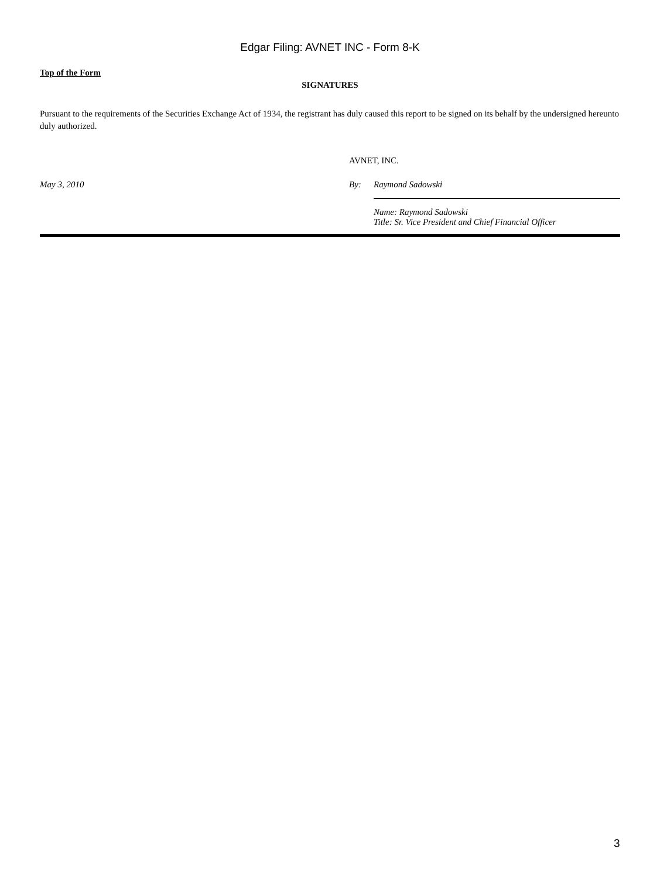Edgar Filing: AVNET INC - Form 8-K
Top of the Form
SIGNATURES
Pursuant to the requirements of the Securities Exchange Act of 1934, the registrant has duly caused this report to be signed on its behalf by the undersigned hereunto duly authorized.
| | AVNET, INC. | |
| May 3, 2010 | By: | Raymond Sadowski |
| | | Name: Raymond Sadowski Title: Sr. Vice President and Chief Financial Officer |
3